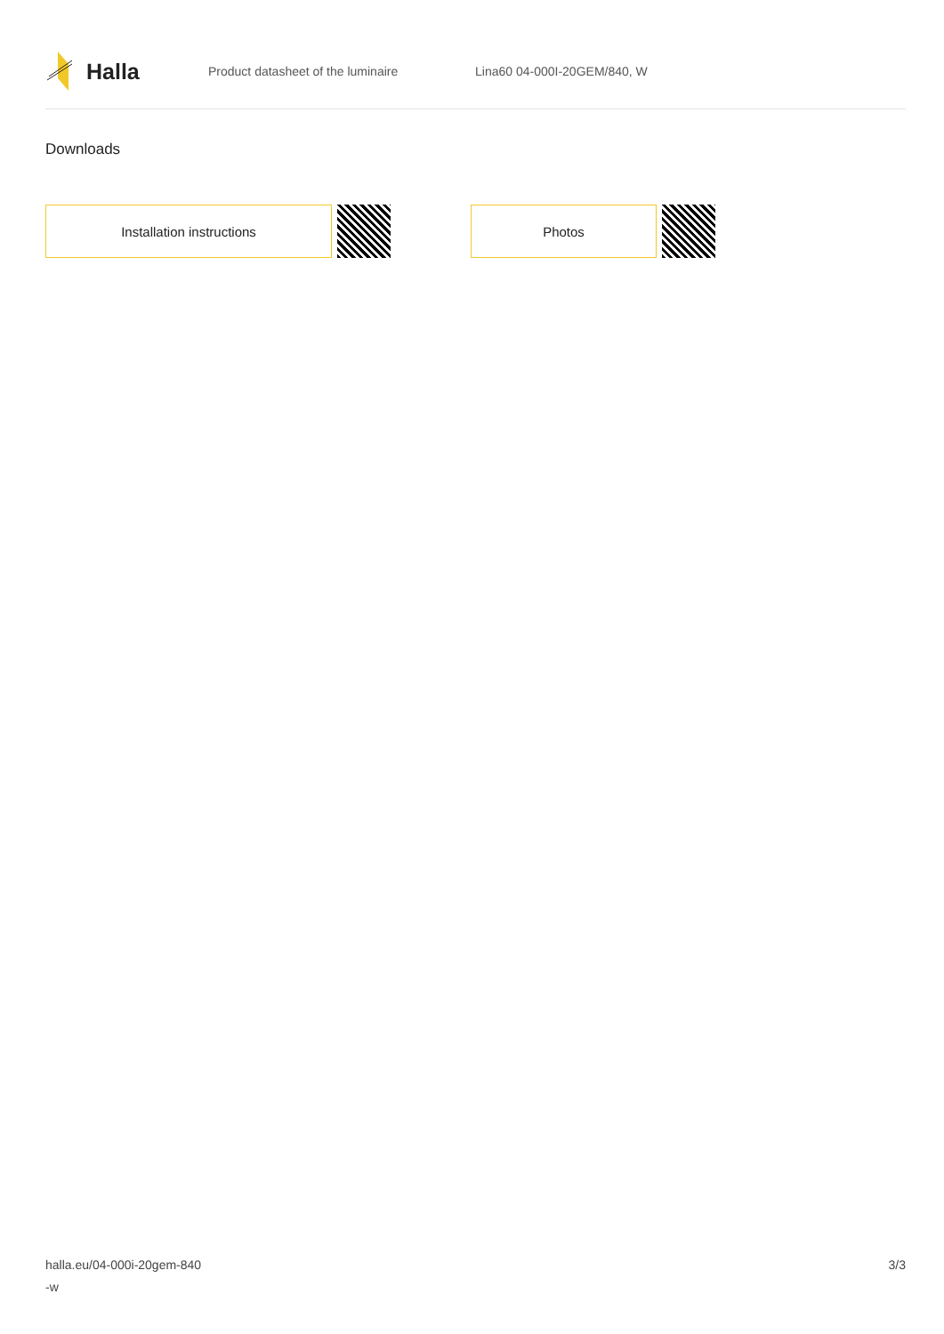Halla
Product datasheet of the luminaire Lina60 04-000I-20GEM/840, W
Downloads
Installation instructions Photos
halla.eu/04-000i-20gem-840
-w
3/3